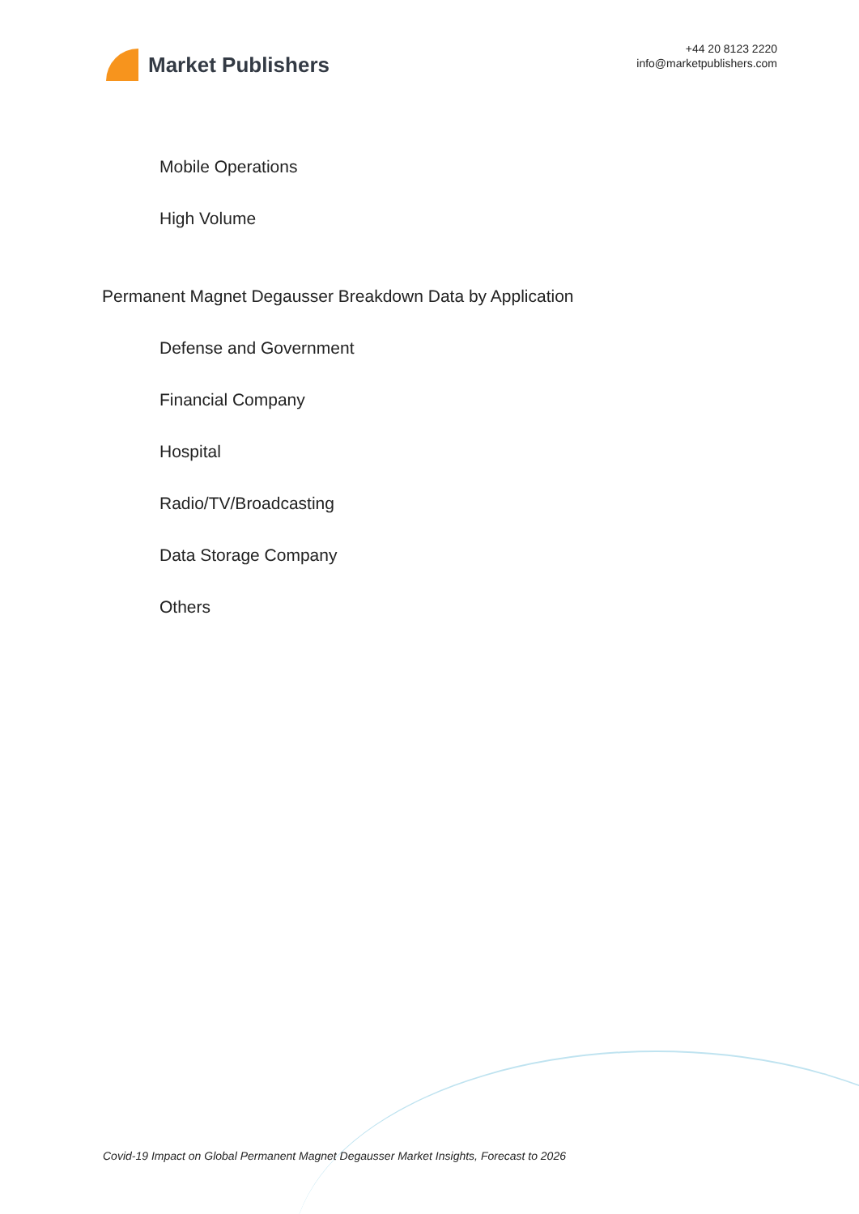Market Publishers
+44 20 8123 2220
info@marketpublishers.com
Mobile Operations
High Volume
Permanent Magnet Degausser Breakdown Data by Application
Defense and Government
Financial Company
Hospital
Radio/TV/Broadcasting
Data Storage Company
Others
Covid-19 Impact on Global Permanent Magnet Degausser Market Insights, Forecast to 2026